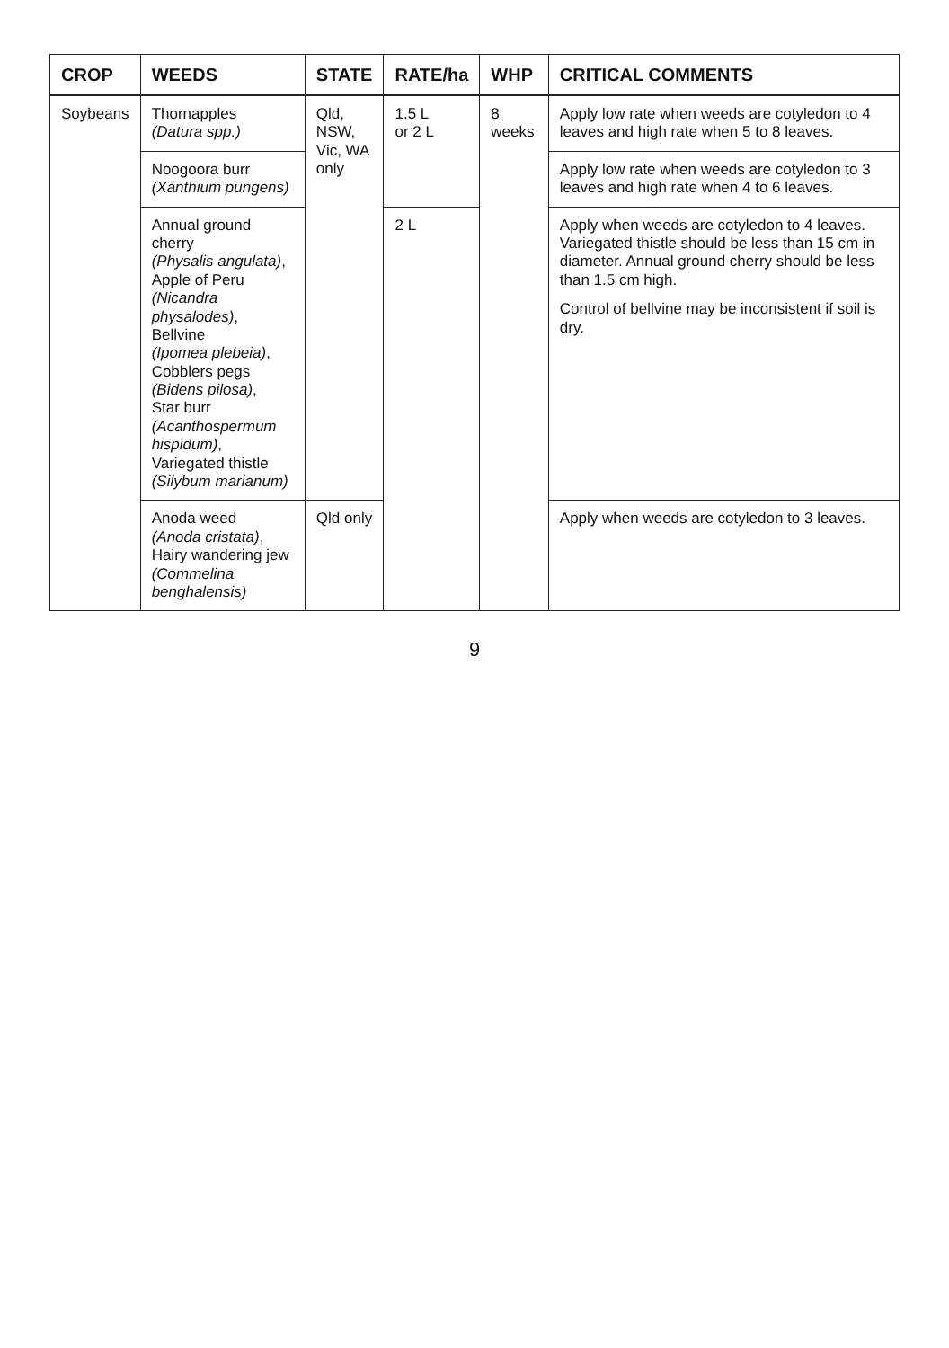| CROP | WEEDS | STATE | RATE/ha | WHP | CRITICAL COMMENTS |
| --- | --- | --- | --- | --- | --- |
| Soybeans | Thornapples (Datura spp.) | Qld, NSW, Vic, WA only | 1.5 L or 2 L | 8 weeks | Apply low rate when weeds are cotyledon to 4 leaves and high rate when 5 to 8 leaves. |
| | Noogoora burr (Xanthium pungens) | | | | Apply low rate when weeds are cotyledon to 3 leaves and high rate when 4 to 6 leaves. |
| | Annual ground cherry (Physalis angulata) , Apple of Peru (Nicandra physalodes) , Bellvine (Ipomea plebeia) , Cobblers pegs (Bidens pilosa) , Star burr (Acanthospermum hispidum) , Variegated thistle (Silybum marianum) | | 2 L | | Apply when weeds are cotyledon to 4 leaves. Variegated thistle should be less than 15 cm in diameter. Annual ground cherry should be less than 1.5 cm high. Control of bellvine may be inconsistent if soil is dry. |
| | Anoda weed (Anoda cristata) , Hairy wandering jew (Commelina benghalensis) | Qld only | | | Apply when weeds are cotyledon to 3 leaves. |
9